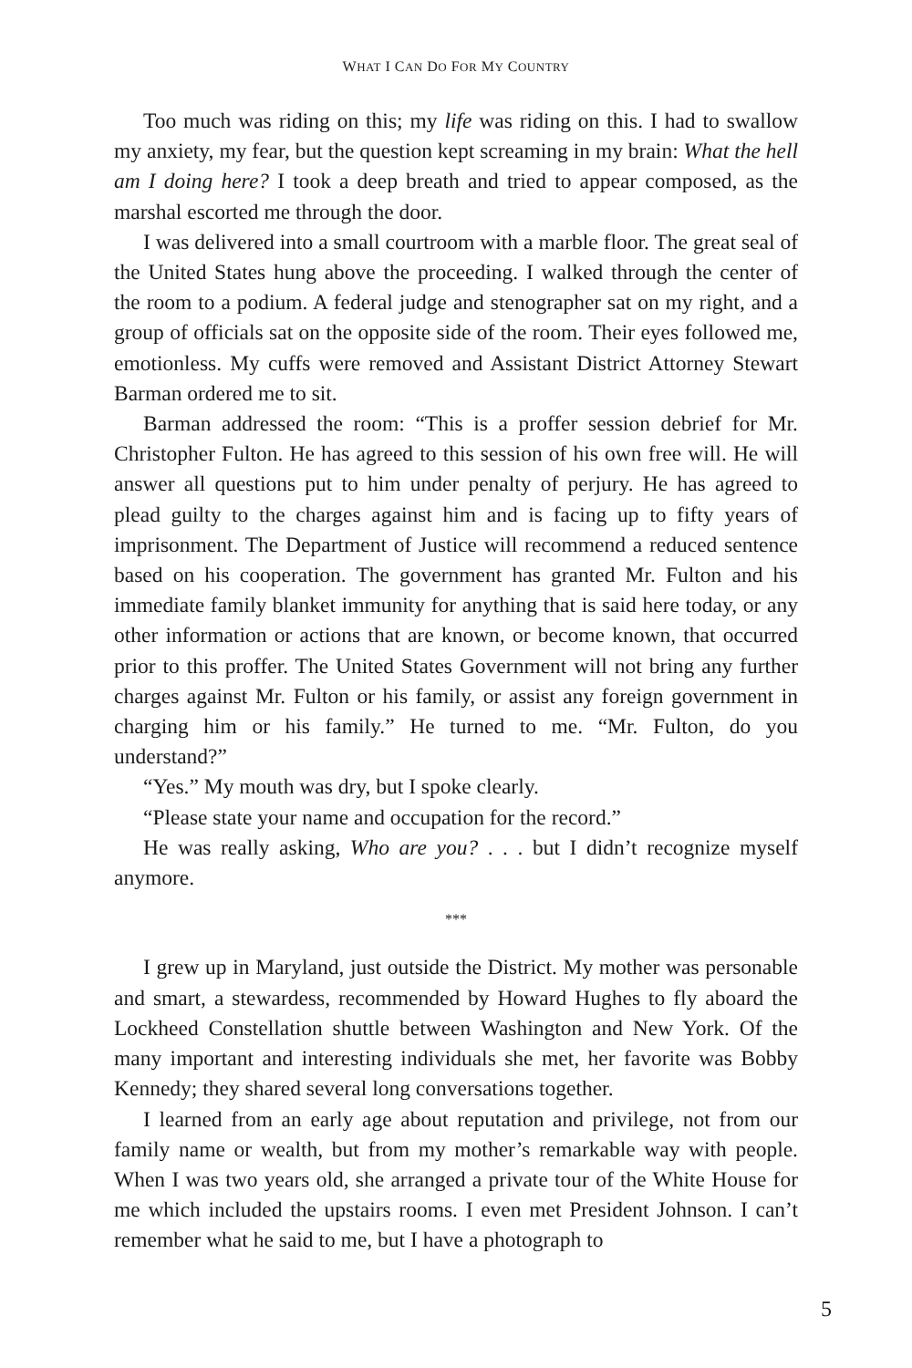WHAT I CAN DO FOR MY COUNTRY
Too much was riding on this; my life was riding on this. I had to swallow my anxiety, my fear, but the question kept screaming in my brain: What the hell am I doing here? I took a deep breath and tried to appear composed, as the marshal escorted me through the door.
I was delivered into a small courtroom with a marble floor. The great seal of the United States hung above the proceeding. I walked through the center of the room to a podium. A federal judge and stenographer sat on my right, and a group of officials sat on the opposite side of the room. Their eyes followed me, emotionless. My cuffs were removed and Assistant District Attorney Stewart Barman ordered me to sit.
Barman addressed the room: “This is a proffer session debrief for Mr. Christopher Fulton. He has agreed to this session of his own free will. He will answer all questions put to him under penalty of perjury. He has agreed to plead guilty to the charges against him and is facing up to fifty years of imprisonment. The Department of Justice will recommend a reduced sentence based on his cooperation. The government has granted Mr. Fulton and his immediate family blanket immunity for anything that is said here today, or any other information or actions that are known, or become known, that occurred prior to this proffer. The United States Government will not bring any further charges against Mr. Fulton or his family, or assist any foreign government in charging him or his family.” He turned to me. “Mr. Fulton, do you understand?”
“Yes.” My mouth was dry, but I spoke clearly.
“Please state your name and occupation for the record.”
He was really asking, Who are you? . . . but I didn’t recognize myself anymore.
***
I grew up in Maryland, just outside the District. My mother was personable and smart, a stewardess, recommended by Howard Hughes to fly aboard the Lockheed Constellation shuttle between Washington and New York. Of the many important and interesting individuals she met, her favorite was Bobby Kennedy; they shared several long conversations together.
I learned from an early age about reputation and privilege, not from our family name or wealth, but from my mother’s remarkable way with people. When I was two years old, she arranged a private tour of the White House for me which included the upstairs rooms. I even met President Johnson. I can’t remember what he said to me, but I have a photograph to
5